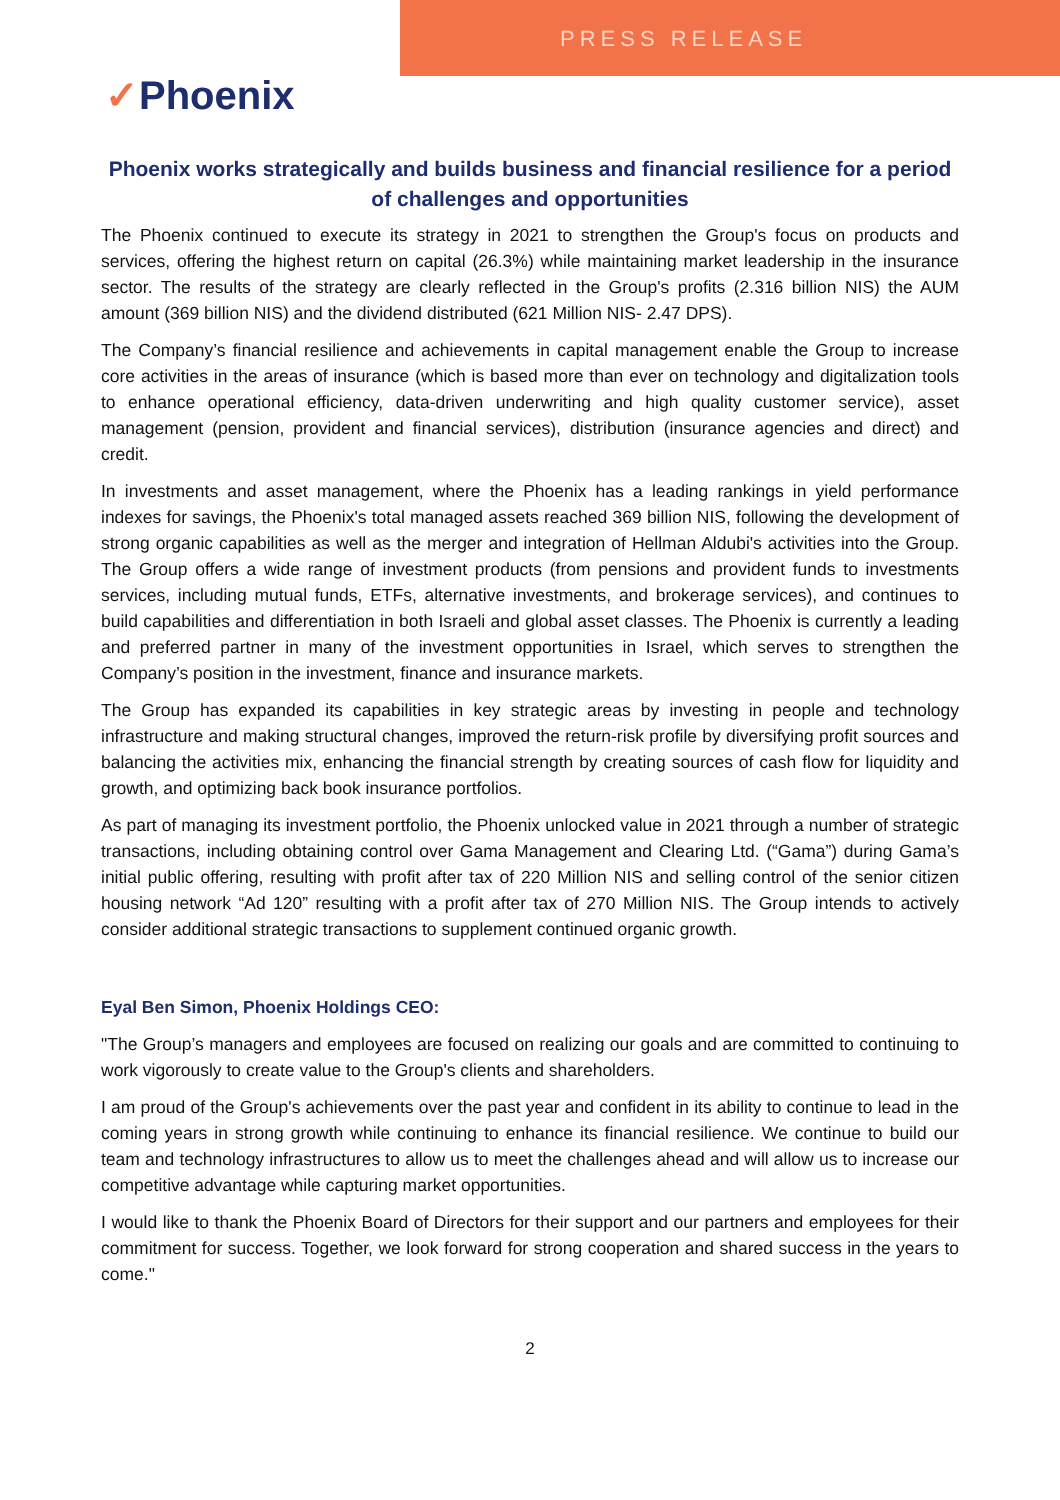PRESS RELEASE
✓Phoenix
Phoenix works strategically and builds business and financial resilience for a period of challenges and opportunities
The Phoenix continued to execute its strategy in 2021 to strengthen the Group's focus on products and services, offering the highest return on capital (26.3%) while maintaining market leadership in the insurance sector. The results of the strategy are clearly reflected in the Group's profits (2.316 billion NIS) the AUM amount (369 billion NIS) and the dividend distributed (621 Million NIS- 2.47 DPS).
The Company’s financial resilience and achievements in capital management enable the Group to increase core activities in the areas of insurance (which is based more than ever on technology and digitalization tools to enhance operational efficiency, data-driven underwriting and high quality customer service), asset management (pension, provident and financial services), distribution (insurance agencies and direct) and credit.
In investments and asset management, where the Phoenix has a leading rankings in yield performance indexes for savings, the Phoenix's total managed assets reached 369 billion NIS, following the development of strong organic capabilities as well as the merger and integration of Hellman Aldubi's activities into the Group. The Group offers a wide range of investment products (from pensions and provident funds to investments services, including mutual funds, ETFs, alternative investments, and brokerage services), and continues to build capabilities and differentiation in both Israeli and global asset classes. The Phoenix is currently a leading and preferred partner in many of the investment opportunities in Israel, which serves to strengthen the Company’s position in the investment, finance and insurance markets.
The Group has expanded its capabilities in key strategic areas by investing in people and technology infrastructure and making structural changes, improved the return-risk profile by diversifying profit sources and balancing the activities mix, enhancing the financial strength by creating sources of cash flow for liquidity and growth, and optimizing back book insurance portfolios.
As part of managing its investment portfolio, the Phoenix unlocked value in 2021 through a number of strategic transactions, including obtaining control over Gama Management and Clearing Ltd. (“Gama”) during Gama’s initial public offering, resulting with profit after tax of 220 Million NIS and selling control of the senior citizen housing network “Ad 120” resulting with a profit after tax of 270 Million NIS. The Group intends to actively consider additional strategic transactions to supplement continued organic growth.
Eyal Ben Simon, Phoenix Holdings CEO:
"The Group’s managers and employees are focused on realizing our goals and are committed to continuing to work vigorously to create value to the Group's clients and shareholders.
I am proud of the Group's achievements over the past year and confident in its ability to continue to lead in the coming years in strong growth while continuing to enhance its financial resilience. We continue to build our team and technology infrastructures to allow us to meet the challenges ahead and will allow us to increase our competitive advantage while capturing market opportunities.
I would like to thank the Phoenix Board of Directors for their support and our partners and employees for their commitment for success. Together, we look forward for strong cooperation and shared success in the years to come."
2